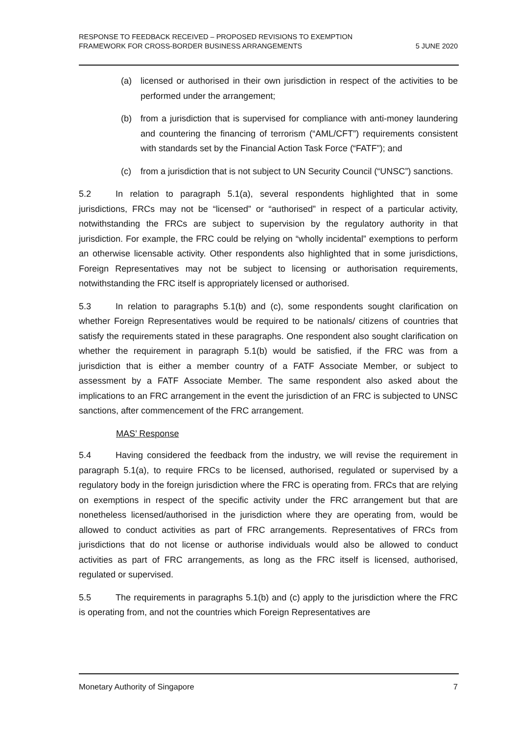RESPONSE TO FEEDBACK RECEIVED – PROPOSED REVISIONS TO EXEMPTION
FRAMEWORK FOR CROSS-BORDER BUSINESS ARRANGEMENTS
5 JUNE 2020
(a) licensed or authorised in their own jurisdiction in respect of the activities to be performed under the arrangement;
(b) from a jurisdiction that is supervised for compliance with anti-money laundering and countering the financing of terrorism (“AML/CFT”) requirements consistent with standards set by the Financial Action Task Force (“FATF”); and
(c) from a jurisdiction that is not subject to UN Security Council (“UNSC”) sanctions.
5.2 In relation to paragraph 5.1(a), several respondents highlighted that in some jurisdictions, FRCs may not be “licensed” or “authorised” in respect of a particular activity, notwithstanding the FRCs are subject to supervision by the regulatory authority in that jurisdiction. For example, the FRC could be relying on “wholly incidental” exemptions to perform an otherwise licensable activity. Other respondents also highlighted that in some jurisdictions, Foreign Representatives may not be subject to licensing or authorisation requirements, notwithstanding the FRC itself is appropriately licensed or authorised.
5.3 In relation to paragraphs 5.1(b) and (c), some respondents sought clarification on whether Foreign Representatives would be required to be nationals/ citizens of countries that satisfy the requirements stated in these paragraphs. One respondent also sought clarification on whether the requirement in paragraph 5.1(b) would be satisfied, if the FRC was from a jurisdiction that is either a member country of a FATF Associate Member, or subject to assessment by a FATF Associate Member. The same respondent also asked about the implications to an FRC arrangement in the event the jurisdiction of an FRC is subjected to UNSC sanctions, after commencement of the FRC arrangement.
MAS’ Response
5.4 Having considered the feedback from the industry, we will revise the requirement in paragraph 5.1(a), to require FRCs to be licensed, authorised, regulated or supervised by a regulatory body in the foreign jurisdiction where the FRC is operating from. FRCs that are relying on exemptions in respect of the specific activity under the FRC arrangement but that are nonetheless licensed/authorised in the jurisdiction where they are operating from, would be allowed to conduct activities as part of FRC arrangements. Representatives of FRCs from jurisdictions that do not license or authorise individuals would also be allowed to conduct activities as part of FRC arrangements, as long as the FRC itself is licensed, authorised, regulated or supervised.
5.5 The requirements in paragraphs 5.1(b) and (c) apply to the jurisdiction where the FRC is operating from, and not the countries which Foreign Representatives are
Monetary Authority of Singapore 7